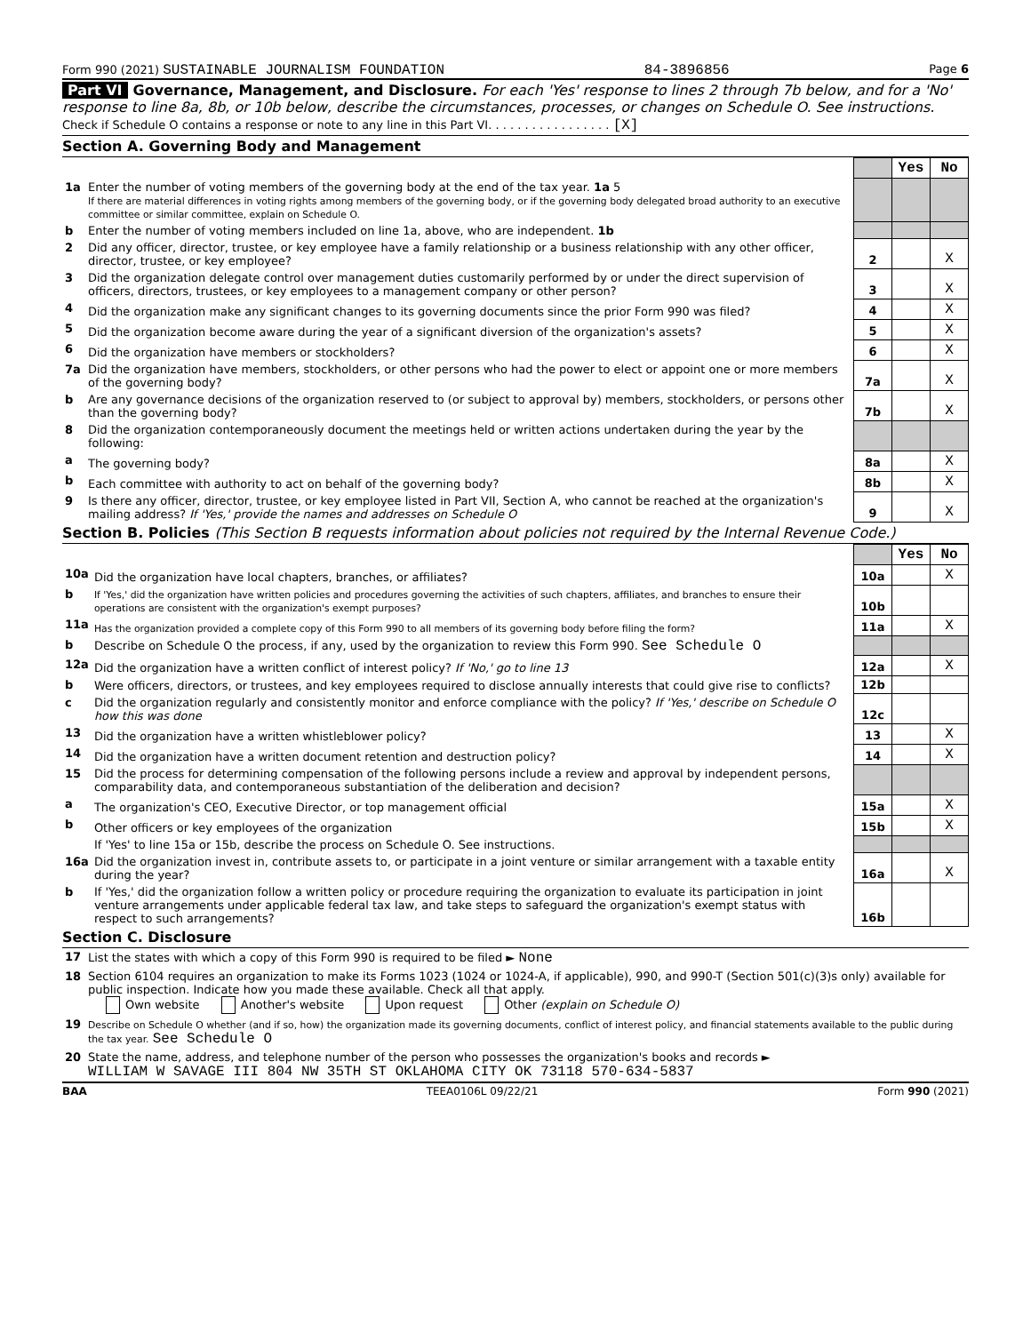Form 990 (2021) SUSTAINABLE JOURNALISM FOUNDATION 84-3896856 Page 6
Part VI Governance, Management, and Disclosure. For each 'Yes' response to lines 2 through 7b below, and for a 'No' response to line 8a, 8b, or 10b below, describe the circumstances, processes, or changes on Schedule O. See instructions.
Check if Schedule O contains a response or note to any line in this Part VI. . . . . . . . . . . . . . . . . [X]
Section A. Governing Body and Management
| | | | Yes | No |
| 1a | Enter the number of voting members of the governing body at the end of the tax year. 1a 5 If there are material differences in voting rights among members of the governing body, or if the governing body delegated broad authority to an executive committee or similar committee, explain on Schedule O. | | | |
| b | Enter the number of voting members included on line 1a, above, who are independent. 1b | | | |
| 2 | Did any officer, director, trustee, or key employee have a family relationship or a business relationship with any other officer, director, trustee, or key employee? | 2 | | X |
| 3 | Did the organization delegate control over management duties customarily performed by or under the direct supervision of officers, directors, trustees, or key employees to a management company or other person? | 3 | | X |
| 4 | Did the organization make any significant changes to its governing documents since the prior Form 990 was filed? | 4 | | X |
| 5 | Did the organization become aware during the year of a significant diversion of the organization's assets? | 5 | | X |
| 6 | Did the organization have members or stockholders? | 6 | | X |
| 7a | Did the organization have members, stockholders, or other persons who had the power to elect or appoint one or more members of the governing body? | 7a | | X |
| b | Are any governance decisions of the organization reserved to (or subject to approval by) members, stockholders, or persons other than the governing body? | 7b | | X |
| 8 | Did the organization contemporaneously document the meetings held or written actions undertaken during the year by the following: | | | |
| a | The governing body? | 8a | | X |
| b | Each committee with authority to act on behalf of the governing body? | 8b | | X |
| 9 | Is there any officer, director, trustee, or key employee listed in Part VII, Section A, who cannot be reached at the organization's mailing address? If 'Yes,' provide the names and addresses on Schedule O | 9 | | X |
Section B. Policies (This Section B requests information about policies not required by the Internal Revenue Code.)
| | | | Yes | No |
| 10a | Did the organization have local chapters, branches, or affiliates? | 10a | | X |
| b | If 'Yes,' did the organization have written policies and procedures governing the activities of such chapters, affiliates, and branches to ensure their operations are consistent with the organization's exempt purposes? | 10b | | |
| 11a | Has the organization provided a complete copy of this Form 990 to all members of its governing body before filing the form? | 11a | | X |
| b | Describe on Schedule O the process, if any, used by the organization to review this Form 990. See Schedule O | | | |
| 12a | Did the organization have a written conflict of interest policy? If 'No,' go to line 13 | 12a | | X |
| b | Were officers, directors, or trustees, and key employees required to disclose annually interests that could give rise to conflicts? | 12b | | |
| c | Did the organization regularly and consistently monitor and enforce compliance with the policy? If 'Yes,' describe on Schedule O how this was done | 12c | | |
| 13 | Did the organization have a written whistleblower policy? | 13 | | X |
| 14 | Did the organization have a written document retention and destruction policy? | 14 | | X |
| 15 | Did the process for determining compensation of the following persons include a review and approval by independent persons, comparability data, and contemporaneous substantiation of the deliberation and decision? | | | |
| a | The organization's CEO, Executive Director, or top management official | 15a | | X |
| b | Other officers or key employees of the organization | 15b | | X |
| | If 'Yes' to line 15a or 15b, describe the process on Schedule O. See instructions. | | | |
| 16a | Did the organization invest in, contribute assets to, or participate in a joint venture or similar arrangement with a taxable entity during the year? | 16a | | X |
| b | If 'Yes,' did the organization follow a written policy or procedure requiring the organization to evaluate its participation in joint venture arrangements under applicable federal tax law, and take steps to safeguard the organization's exempt status with respect to such arrangements? | 16b | | |
Section C. Disclosure
| 17 | List the states with which a copy of this Form 990 is required to be filed ► None |
| 18 | Section 6104 requires an organization to make its Forms 1023 (1024 or 1024-A, if applicable), 990, and 990-T (Section 501(c)(3)s only) available for public inspection. Indicate how you made these available. Check all that apply. Own website Another's website Upon request Other (explain on Schedule O) |
| 19 | Describe on Schedule O whether (and if so, how) the organization made its governing documents, conflict of interest policy, and financial statements available to the public during the tax year. See Schedule O |
| 20 | State the name, address, and telephone number of the person who possesses the organization's books and records ► WILLIAM W SAVAGE III 804 NW 35TH ST OKLAHOMA CITY OK 73118 570-634-5837 |
BAA TEEA0106L 09/22/21 Form 990 (2021)